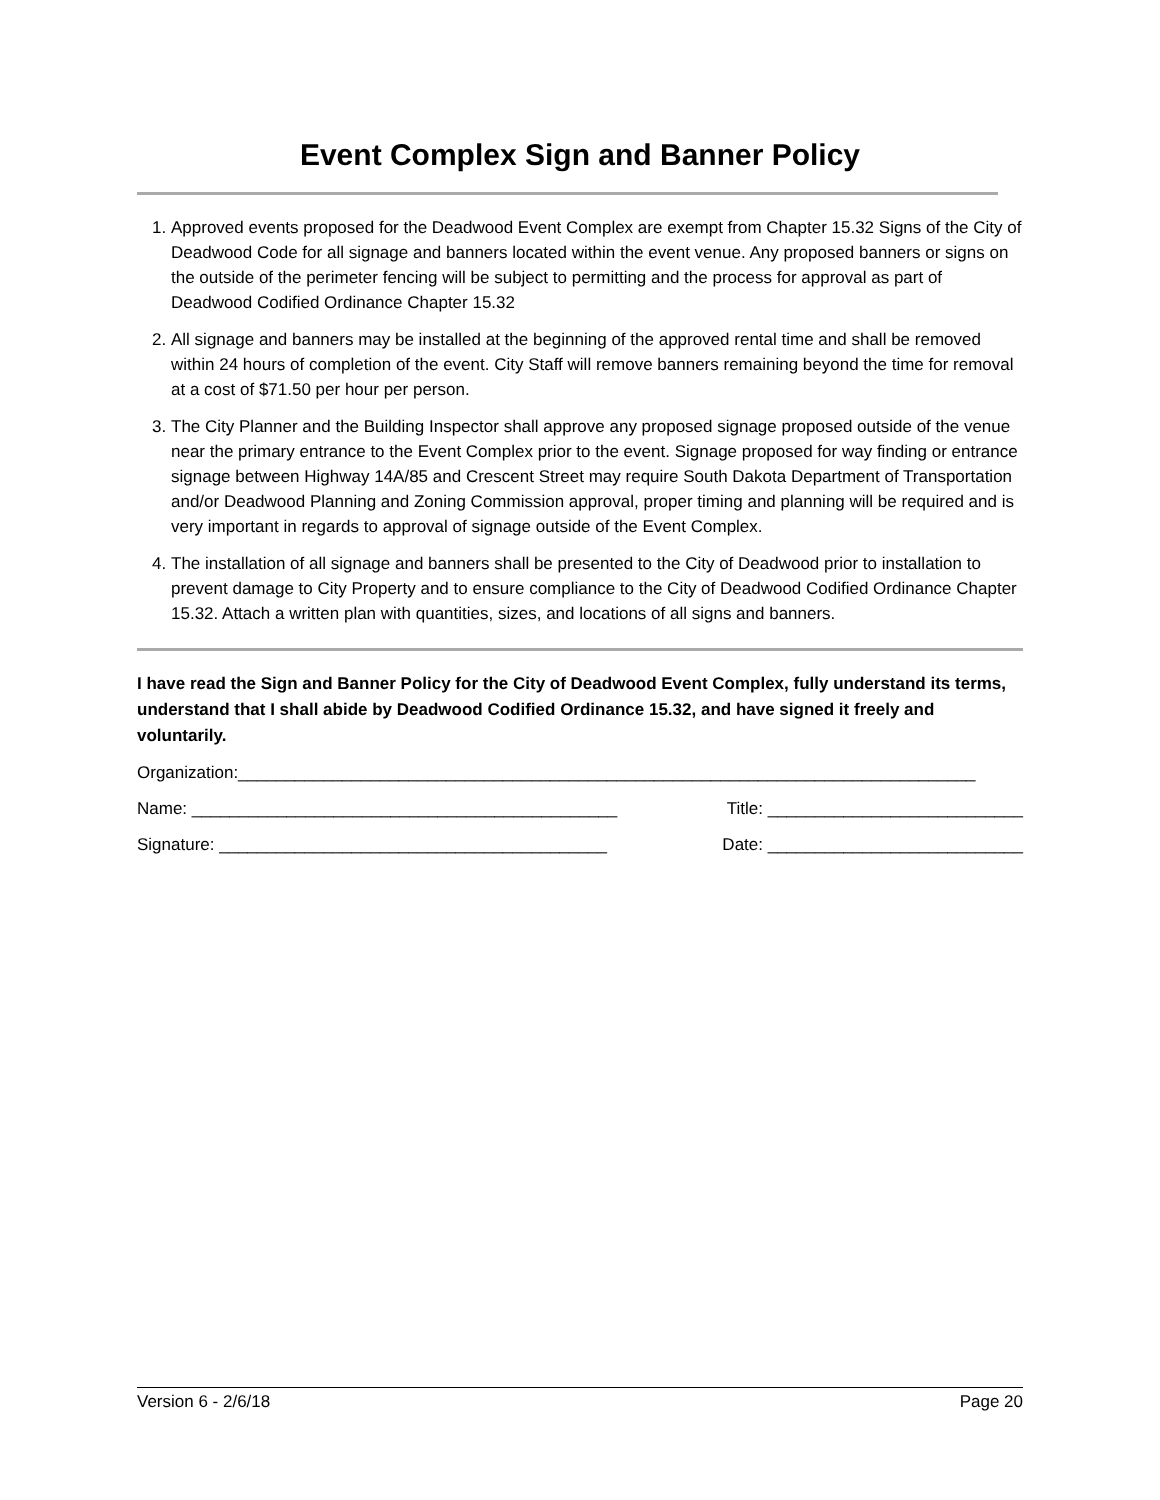Event Complex Sign and Banner Policy
1. Approved events proposed for the Deadwood Event Complex are exempt from Chapter 15.32 Signs of the City of Deadwood Code for all signage and banners located within the event venue. Any proposed banners or signs on the outside of the perimeter fencing will be subject to permitting and the process for approval as part of Deadwood Codified Ordinance Chapter 15.32
2. All signage and banners may be installed at the beginning of the approved rental time and shall be removed within 24 hours of completion of the event. City Staff will remove banners remaining beyond the time for removal at a cost of $71.50 per hour per person.
3. The City Planner and the Building Inspector shall approve any proposed signage proposed outside of the venue near the primary entrance to the Event Complex prior to the event. Signage proposed for way finding or entrance signage between Highway 14A/85 and Crescent Street may require South Dakota Department of Transportation and/or Deadwood Planning and Zoning Commission approval, proper timing and planning will be required and is very important in regards to approval of signage outside of the Event Complex.
4. The installation of all signage and banners shall be presented to the City of Deadwood prior to installation to prevent damage to City Property and to ensure compliance to the City of Deadwood Codified Ordinance Chapter 15.32. Attach a written plan with quantities, sizes, and locations of all signs and banners.
I have read the Sign and Banner Policy for the City of Deadwood Event Complex, fully understand its terms, understand that I shall abide by Deadwood Codified Ordinance 15.32, and have signed it freely and voluntarily.
Organization:______________________________________________________________________________
Name: _____________________________________________ Title: ___________________________
Signature: _________________________________________ Date: ___________________________
Version 6 - 2/6/18 Page 20